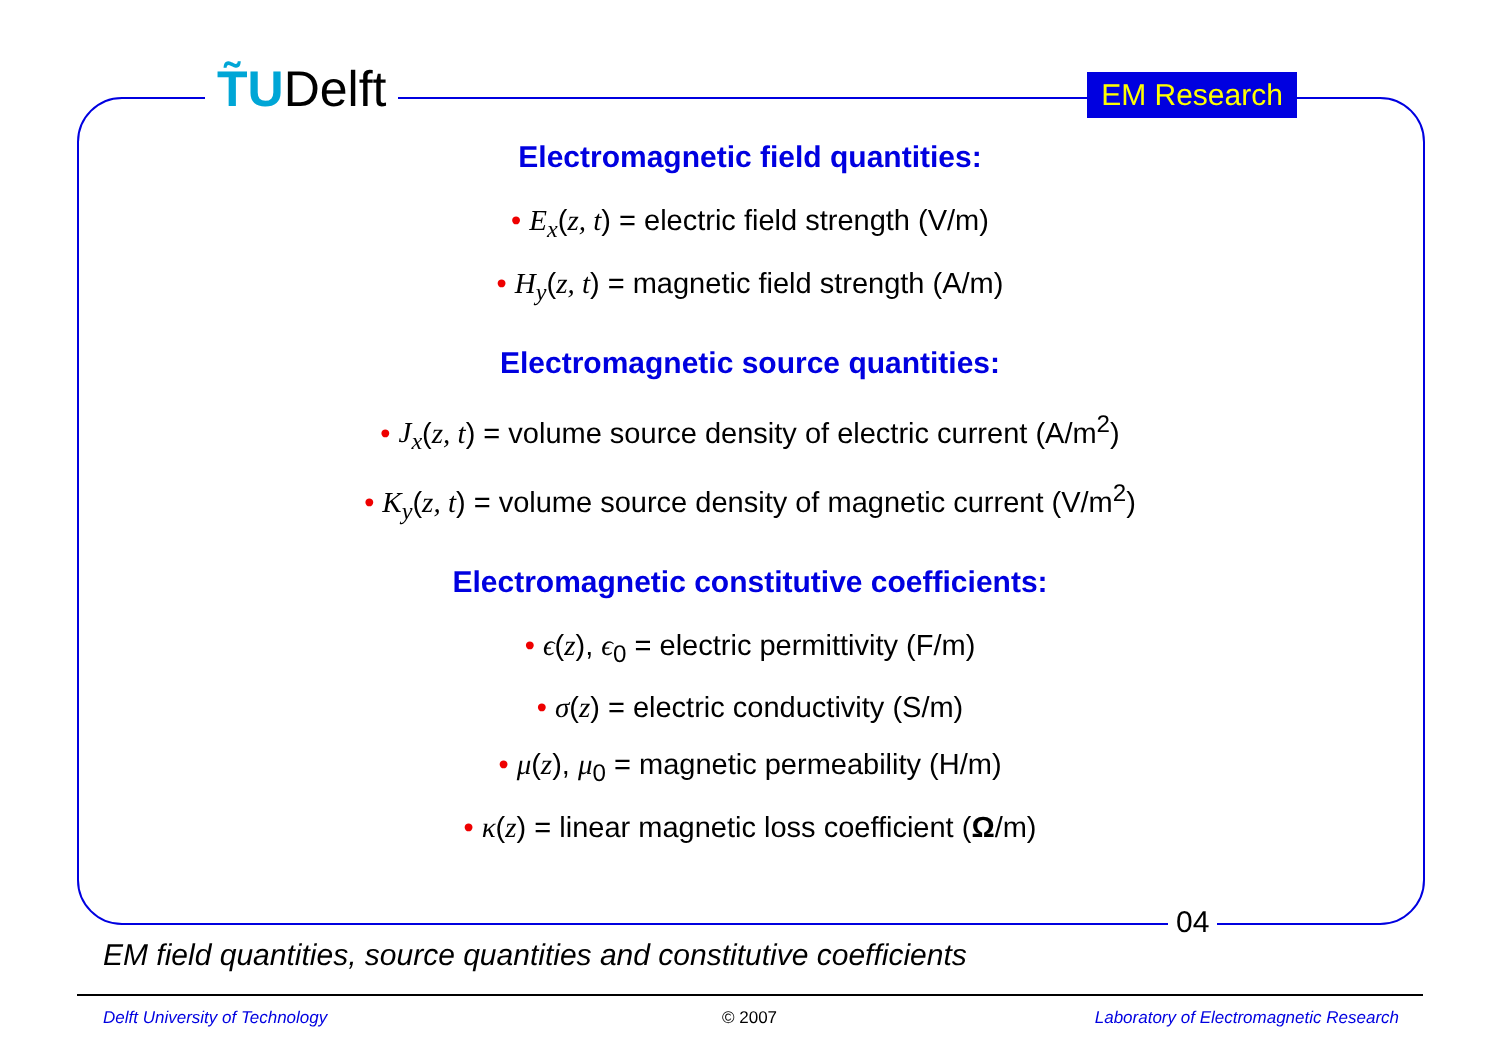T̃UDelft EM Research
Electromagnetic field quantities:
• E<sub>x</sub>(z, t) = electric field strength (V/m)
• H<sub>y</sub>(z, t) = magnetic field strength (A/m)
Electromagnetic source quantities:
• J<sub>x</sub>(z, t) = volume source density of electric current (A/m<sup>2</sup>)
• K<sub>y</sub>(z, t) = volume source density of magnetic current (V/m<sup>2</sup>)
Electromagnetic constitutive coefficients:
• ϵ(z), ϵ<sub>0</sub> = electric permittivity (F/m)
• σ(z) = electric conductivity (S/m)
• μ(z), μ<sub>0</sub> = magnetic permeability (H/m)
• κ(z) = linear magnetic loss coefficient (Ω/m)
04
EM field quantities, source quantities and constitutive coefficients
Delft University of Technology © 2007
Laboratory of Electromagnetic Research